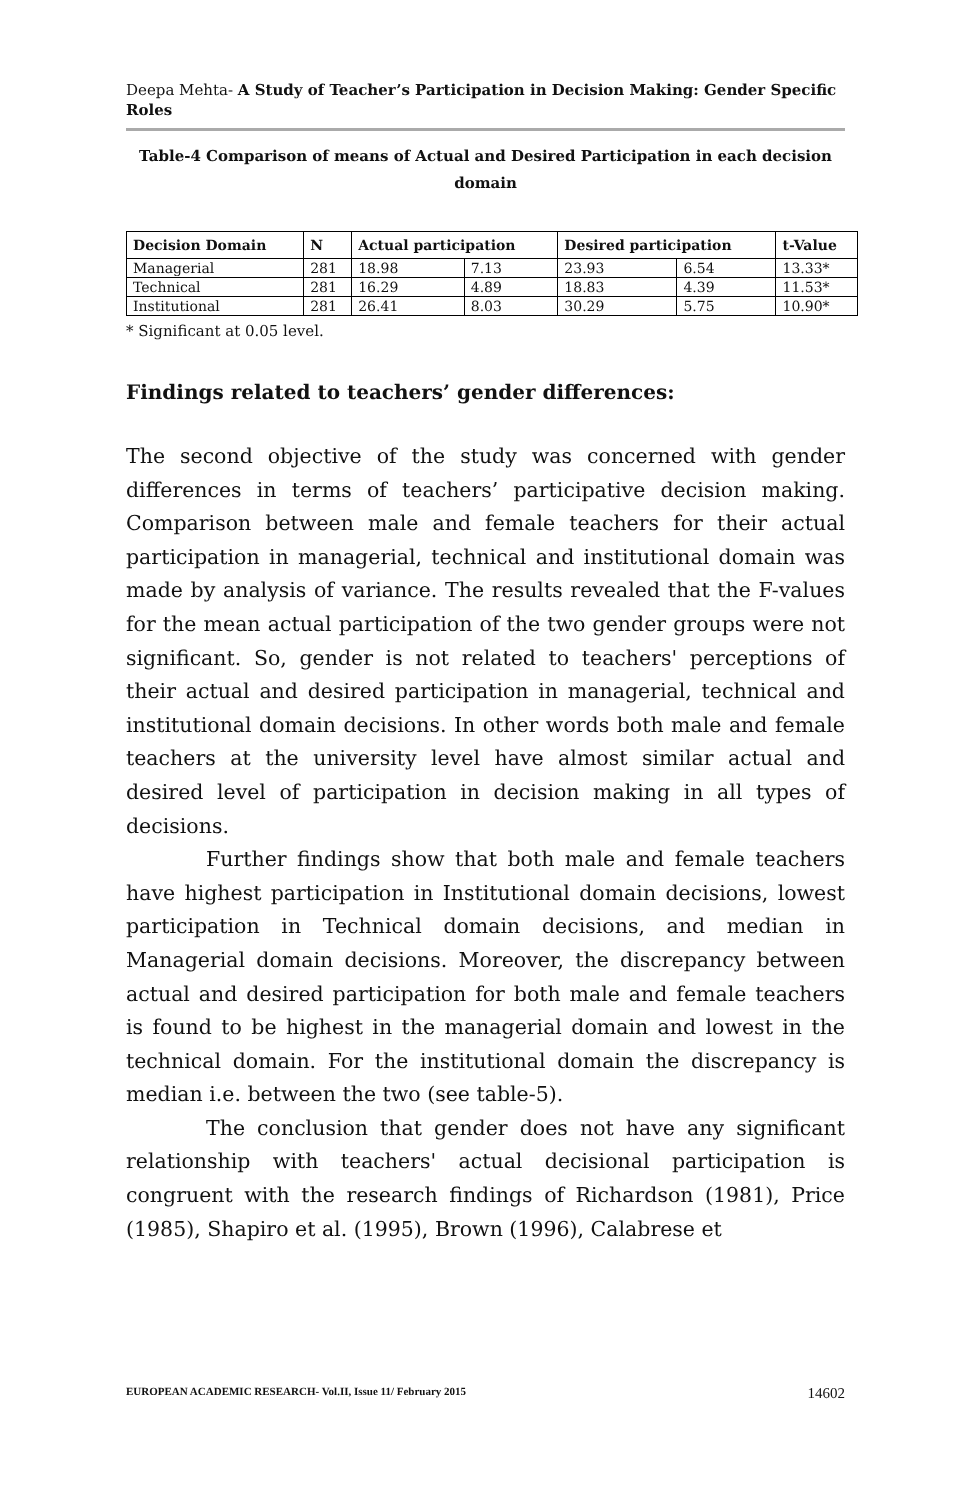Deepa Mehta- A Study of Teacher’s Participation in Decision Making: Gender Specific Roles
Table-4 Comparison of means of Actual and Desired Participation in each decision domain
| Decision Domain | N | Actual participation | | Desired participation | | t-Value |
| --- | --- | --- | --- | --- | --- | --- |
| Managerial | 281 | 18.98 | 7.13 | 23.93 | 6.54 | 13.33* |
| Technical | 281 | 16.29 | 4.89 | 18.83 | 4.39 | 11.53* |
| Institutional | 281 | 26.41 | 8.03 | 30.29 | 5.75 | 10.90* |
* Significant at 0.05 level.
Findings related to teachers’ gender differences:
The second objective of the study was concerned with gender differences in terms of teachers’ participative decision making. Comparison between male and female teachers for their actual participation in managerial, technical and institutional domain was made by analysis of variance. The results revealed that the F-values for the mean actual participation of the two gender groups were not significant. So, gender is not related to teachers' perceptions of their actual and desired participation in managerial, technical and institutional domain decisions. In other words both male and female teachers at the university level have almost similar actual and desired level of participation in decision making in all types of decisions.
Further findings show that both male and female teachers have highest participation in Institutional domain decisions, lowest participation in Technical domain decisions, and median in Managerial domain decisions. Moreover, the discrepancy between actual and desired participation for both male and female teachers is found to be highest in the managerial domain and lowest in the technical domain. For the institutional domain the discrepancy is median i.e. between the two (see table-5).
The conclusion that gender does not have any significant relationship with teachers' actual decisional participation is congruent with the research findings of Richardson (1981), Price (1985), Shapiro et al. (1995), Brown (1996), Calabrese et
EUROPEAN ACADEMIC RESEARCH- Vol.II, Issue 11/ February 2015 14602